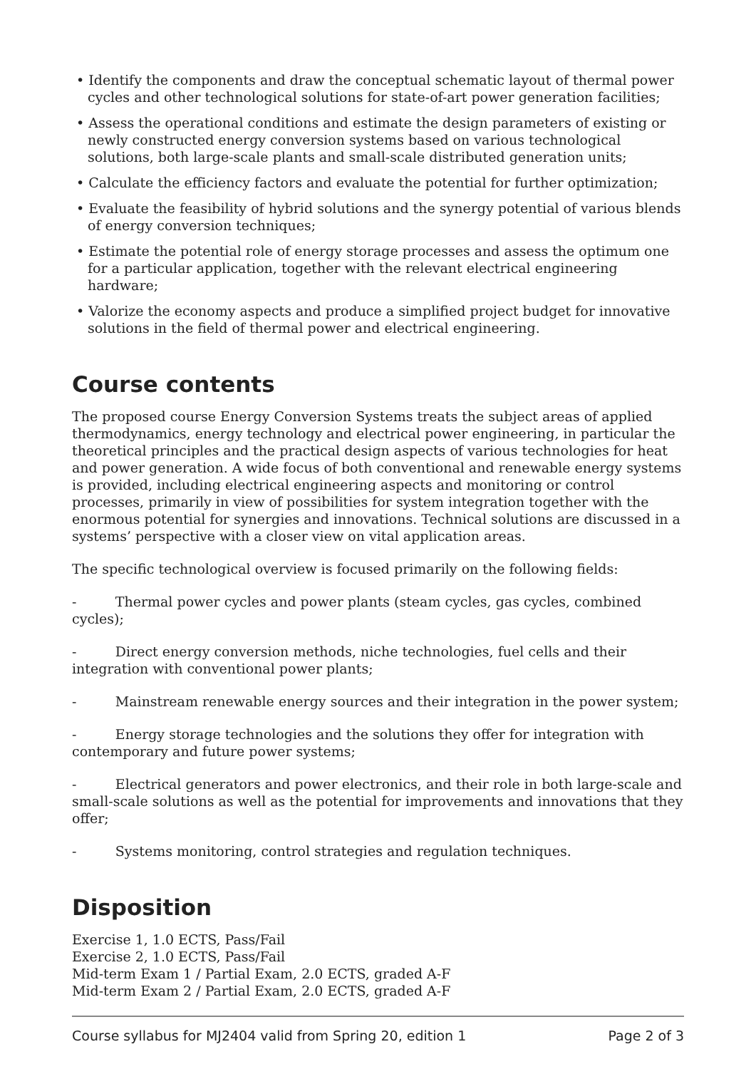• Identify the components and draw the conceptual schematic layout of thermal power cycles and other technological solutions for state-of-art power generation facilities;
• Assess the operational conditions and estimate the design parameters of existing or newly constructed energy conversion systems based on various technological solutions, both large-scale plants and small-scale distributed generation units;
• Calculate the efficiency factors and evaluate the potential for further optimization;
• Evaluate the feasibility of hybrid solutions and the synergy potential of various blends of energy conversion techniques;
• Estimate the potential role of energy storage processes and assess the optimum one for a particular application, together with the relevant electrical engineering hardware;
• Valorize the economy aspects and produce a simplified project budget for innovative solutions in the field of thermal power and electrical engineering.
Course contents
The proposed course Energy Conversion Systems treats the subject areas of applied thermodynamics, energy technology and electrical power engineering, in particular the theoretical principles and the practical design aspects of various technologies for heat and power generation. A wide focus of both conventional and renewable energy systems is provided, including electrical engineering aspects and monitoring or control processes, primarily in view of possibilities for system integration together with the enormous potential for synergies and innovations. Technical solutions are discussed in a systems’ perspective with a closer view on vital application areas.
The specific technological overview is focused primarily on the following fields:
- Thermal power cycles and power plants (steam cycles, gas cycles, combined cycles);
- Direct energy conversion methods, niche technologies, fuel cells and their integration with conventional power plants;
- Mainstream renewable energy sources and their integration in the power system;
- Energy storage technologies and the solutions they offer for integration with contemporary and future power systems;
- Electrical generators and power electronics, and their role in both large-scale and small-scale solutions as well as the potential for improvements and innovations that they offer;
- Systems monitoring, control strategies and regulation techniques.
Disposition
Exercise 1, 1.0 ECTS, Pass/Fail
Exercise 2, 1.0 ECTS, Pass/Fail
Mid-term Exam 1 / Partial Exam, 2.0 ECTS, graded A-F
Mid-term Exam 2 / Partial Exam, 2.0 ECTS, graded A-F
Course syllabus for MJ2404 valid from Spring 20, edition 1 Page 2 of 3